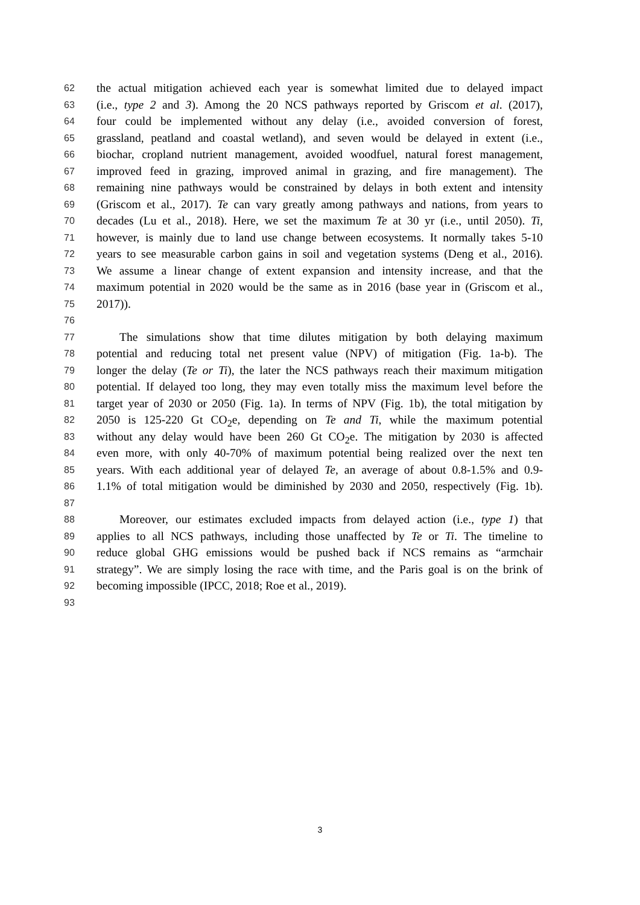62 the actual mitigation achieved each year is somewhat limited due to delayed impact
63 (i.e., type 2 and 3). Among the 20 NCS pathways reported by Griscom et al. (2017),
64 four could be implemented without any delay (i.e., avoided conversion of forest,
65 grassland, peatland and coastal wetland), and seven would be delayed in extent (i.e.,
66 biochar, cropland nutrient management, avoided woodfuel, natural forest management,
67 improved feed in grazing, improved animal in grazing, and fire management). The
68 remaining nine pathways would be constrained by delays in both extent and intensity
69 (Griscom et al., 2017). Te can vary greatly among pathways and nations, from years to
70 decades (Lu et al., 2018). Here, we set the maximum Te at 30 yr (i.e., until 2050). Ti,
71 however, is mainly due to land use change between ecosystems. It normally takes 5-10
72 years to see measurable carbon gains in soil and vegetation systems (Deng et al., 2016).
73 We assume a linear change of extent expansion and intensity increase, and that the
74 maximum potential in 2020 would be the same as in 2016 (base year in (Griscom et al.,
75 2017)).
76
77 The simulations show that time dilutes mitigation by both delaying maximum
78 potential and reducing total net present value (NPV) of mitigation (Fig. 1a-b). The
79 longer the delay (Te or Ti), the later the NCS pathways reach their maximum mitigation
80 potential. If delayed too long, they may even totally miss the maximum level before the
81 target year of 2030 or 2050 (Fig. 1a). In terms of NPV (Fig. 1b), the total mitigation by
82 2050 is 125-220 Gt CO<sub>2</sub>e, depending on Te and Ti, while the maximum potential
83 without any delay would have been 260 Gt CO<sub>2</sub>e. The mitigation by 2030 is affected
84 even more, with only 40-70% of maximum potential being realized over the next ten
85 years. With each additional year of delayed Te, an average of about 0.8-1.5% and 0.9-
86 1.1% of total mitigation would be diminished by 2030 and 2050, respectively (Fig. 1b).
87
88 Moreover, our estimates excluded impacts from delayed action (i.e., type 1) that
89 applies to all NCS pathways, including those unaffected by Te or Ti. The timeline to
90 reduce global GHG emissions would be pushed back if NCS remains as “armchair
91 strategy”. We are simply losing the race with time, and the Paris goal is on the brink of
92 becoming impossible (IPCC, 2018; Roe et al., 2019).
93
3